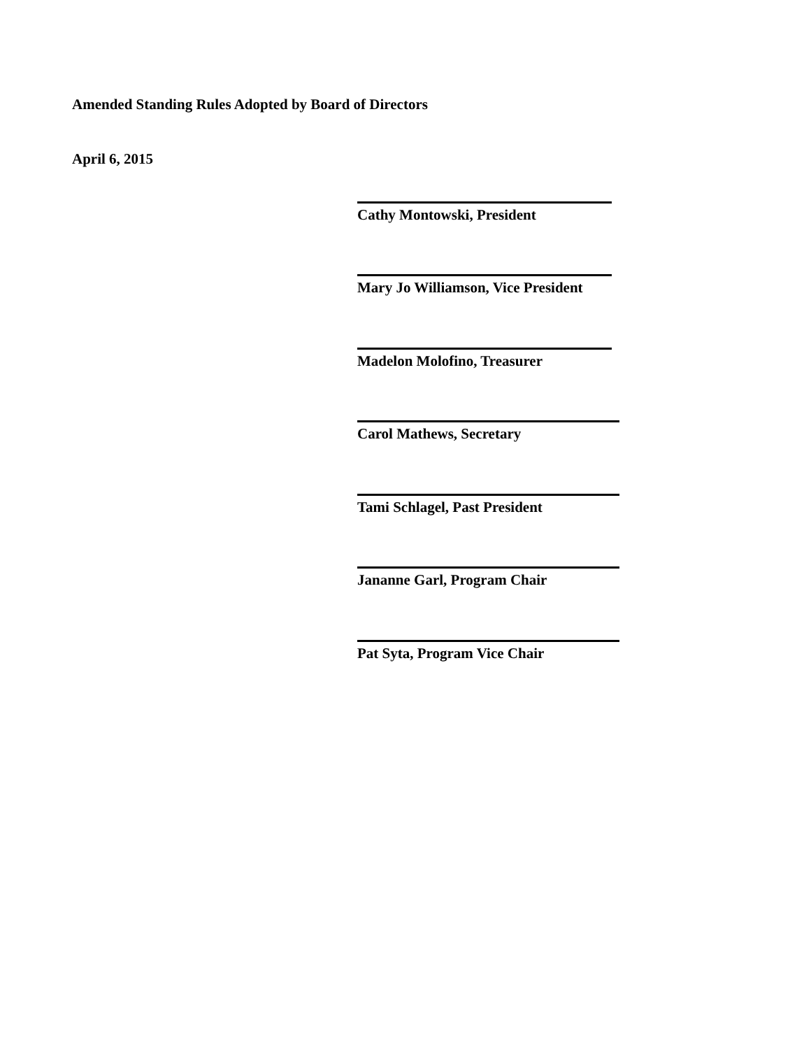Amended Standing Rules Adopted by Board of Directors
April 6, 2015
Cathy Montowski, President
Mary Jo Williamson, Vice President
Madelon Molofino, Treasurer
Carol Mathews, Secretary
Tami Schlagel, Past President
Jananne Garl, Program Chair
Pat Syta, Program Vice Chair